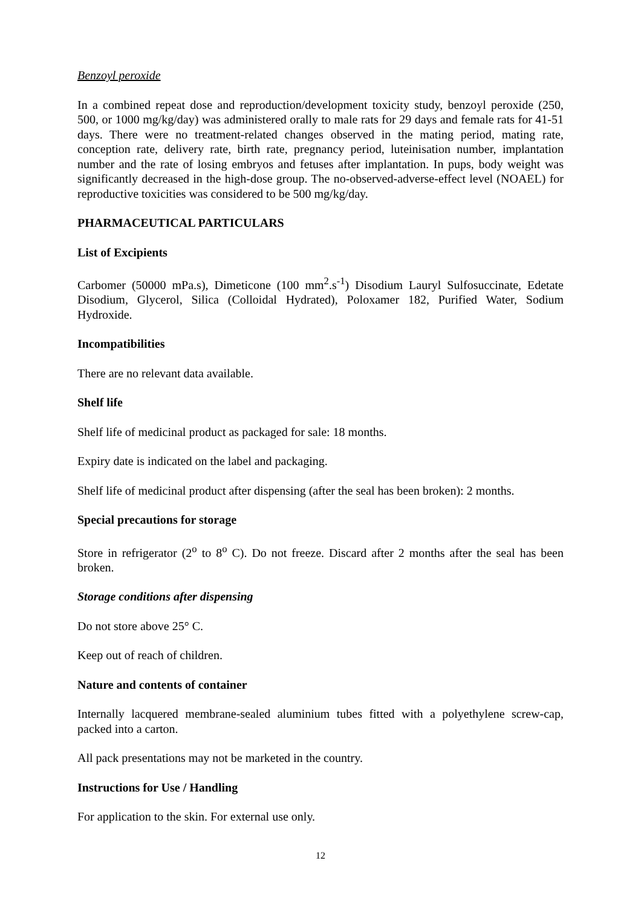Benzoyl peroxide
In a combined repeat dose and reproduction/development toxicity study, benzoyl peroxide (250, 500, or 1000 mg/kg/day) was administered orally to male rats for 29 days and female rats for 41-51 days. There were no treatment-related changes observed in the mating period, mating rate, conception rate, delivery rate, birth rate, pregnancy period, luteinisation number, implantation number and the rate of losing embryos and fetuses after implantation. In pups, body weight was significantly decreased in the high-dose group. The no-observed-adverse-effect level (NOAEL) for reproductive toxicities was considered to be 500 mg/kg/day.
PHARMACEUTICAL PARTICULARS
List of Excipients
Carbomer (50000 mPa.s), Dimeticone (100 mm<sup>2</sup>.s<sup>-1</sup>) Disodium Lauryl Sulfosuccinate, Edetate Disodium, Glycerol, Silica (Colloidal Hydrated), Poloxamer 182, Purified Water, Sodium Hydroxide.
Incompatibilities
There are no relevant data available.
Shelf life
Shelf life of medicinal product as packaged for sale: 18 months.
Expiry date is indicated on the label and packaging.
Shelf life of medicinal product after dispensing (after the seal has been broken): 2 months.
Special precautions for storage
Store in refrigerator (2<sup>o</sup> to 8<sup>o</sup> C). Do not freeze. Discard after 2 months after the seal has been broken.
Storage conditions after dispensing
Do not store above 25° C.
Keep out of reach of children.
Nature and contents of container
Internally lacquered membrane-sealed aluminium tubes fitted with a polyethylene screw-cap, packed into a carton.
All pack presentations may not be marketed in the country.
Instructions for Use / Handling
For application to the skin. For external use only.
12